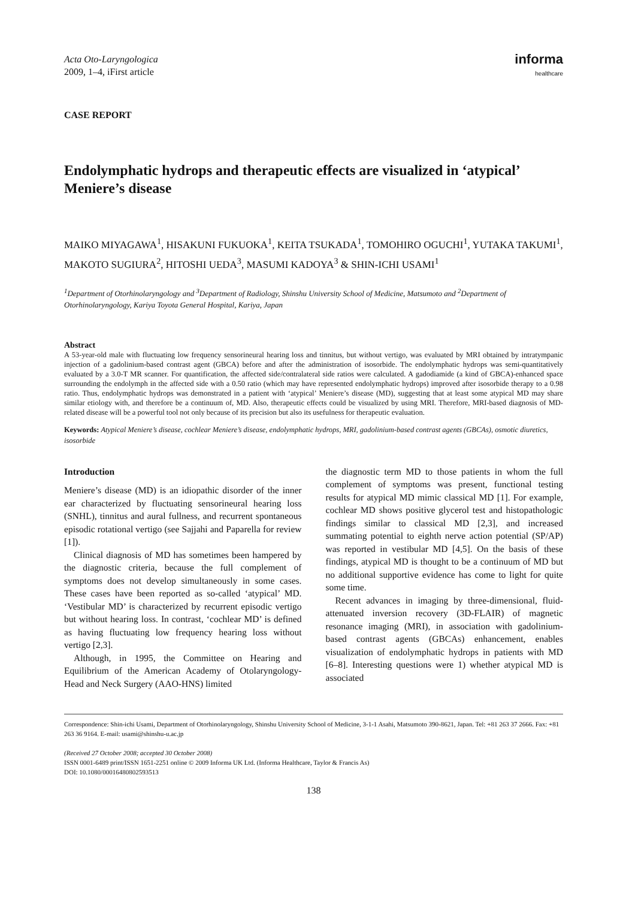Acta Oto-Laryngologica
2009, 1–4, iFirst article
informa
healthcare
CASE REPORT
Endolymphatic hydrops and therapeutic effects are visualized in ‘atypical’ Meniere’s disease
MAIKO MIYAGAWA<sup>1</sup>, HISAKUNI FUKUOKA<sup>1</sup>, KEITA TSUKADA<sup>1</sup>, TOMOHIRO OGUCHI<sup>1</sup>, YUTAKA TAKUMI<sup>1</sup>, MAKOTO SUGIURA<sup>2</sup>, HITOSHI UEDA<sup>3</sup>, MASUMI KADOYA<sup>3</sup> & SHIN-ICHI USAMI<sup>1</sup>
<sup>1</sup> Department of Otorhinolaryngology and <sup>3</sup>Department of Radiology, Shinshu University School of Medicine, Matsumoto and <sup>2</sup>Department of Otorhinolaryngology, Kariya Toyota General Hospital, Kariya, Japan
Abstract
A 53-year-old male with fluctuating low frequency sensorineural hearing loss and tinnitus, but without vertigo, was evaluated by MRI obtained by intratympanic injection of a gadolinium-based contrast agent (GBCA) before and after the administration of isosorbide. The endolymphatic hydrops was semi-quantitatively evaluated by a 3.0-T MR scanner. For quantification, the affected side/contralateral side ratios were calculated. A gadodiamide (a kind of GBCA)-enhanced space surrounding the endolymph in the affected side with a 0.50 ratio (which may have represented endolymphatic hydrops) improved after isosorbide therapy to a 0.98 ratio. Thus, endolymphatic hydrops was demonstrated in a patient with ‘atypical’ Meniere’s disease (MD), suggesting that at least some atypical MD may share similar etiology with, and therefore be a continuum of, MD. Also, therapeutic effects could be visualized by using MRI. Therefore, MRI-based diagnosis of MD-related disease will be a powerful tool not only because of its precision but also its usefulness for therapeutic evaluation.
Keywords: Atypical Meniere’s disease, cochlear Meniere’s disease, endolymphatic hydrops, MRI, gadolinium-based contrast agents (GBCAs), osmotic diuretics, isosorbide
Introduction
Meniere’s disease (MD) is an idiopathic disorder of the inner ear characterized by fluctuating sensorineural hearing loss (SNHL), tinnitus and aural fullness, and recurrent spontaneous episodic rotational vertigo (see Sajjahi and Paparella for review [1]).
Clinical diagnosis of MD has sometimes been hampered by the diagnostic criteria, because the full complement of symptoms does not develop simultaneously in some cases. These cases have been reported as so-called ‘atypical’ MD. ‘Vestibular MD’ is characterized by recurrent episodic vertigo but without hearing loss. In contrast, ‘cochlear MD’ is defined as having fluctuating low frequency hearing loss without vertigo [2,3].
Although, in 1995, the Committee on Hearing and Equilibrium of the American Academy of Otolaryngology-Head and Neck Surgery (AAO-HNS) limited
the diagnostic term MD to those patients in whom the full complement of symptoms was present, functional testing results for atypical MD mimic classical MD [1]. For example, cochlear MD shows positive glycerol test and histopathologic findings similar to classical MD [2,3], and increased summating potential to eighth nerve action potential (SP/AP) was reported in vestibular MD [4,5]. On the basis of these findings, atypical MD is thought to be a continuum of MD but no additional supportive evidence has come to light for quite some time.
Recent advances in imaging by three-dimensional, fluid-attenuated inversion recovery (3D-FLAIR) of magnetic resonance imaging (MRI), in association with gadolinium-based contrast agents (GBCAs) enhancement, enables visualization of endolymphatic hydrops in patients with MD [6–8]. Interesting questions were 1) whether atypical MD is associated
Correspondence: Shin-ichi Usami, Department of Otorhinolaryngology, Shinshu University School of Medicine, 3-1-1 Asahi, Matsumoto 390-8621, Japan. Tel: +81 263 37 2666. Fax: +81 263 36 9164. E-mail: usami@shinshu-u.ac.jp
(Received 27 October 2008; accepted 30 October 2008)
ISSN 0001-6489 print/ISSN 1651-2251 online © 2009 Informa UK Ltd. (Informa Healthcare, Taylor & Francis As)
DOI: 10.1080/00016480802593513
138